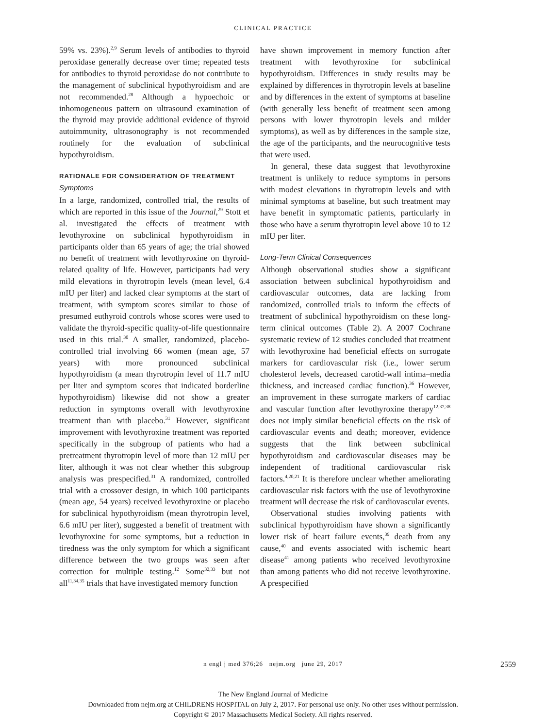CLINICAL PRACTICE
59% vs. 23%).<sup>2,9</sup> Serum levels of antibodies to thyroid peroxidase generally decrease over time; repeated tests for antibodies to thyroid peroxidase do not contribute to the management of subclinical hypothyroidism and are not recommended.<sup>28</sup> Although a hypoechoic or inhomogeneous pattern on ultrasound examination of the thyroid may provide additional evidence of thyroid autoimmunity, ultrasonography is not recommended routinely for the evaluation of subclinical hypothyroidism.
RATIONALE FOR CONSIDERATION OF TREATMENT
Symptoms
In a large, randomized, controlled trial, the results of which are reported in this issue of the Journal,<sup>29</sup> Stott et al. investigated the effects of treatment with levothyroxine on subclinical hypothyroidism in participants older than 65 years of age; the trial showed no benefit of treatment with levothyroxine on thyroid-related quality of life. However, participants had very mild elevations in thyrotropin levels (mean level, 6.4 mIU per liter) and lacked clear symptoms at the start of treatment, with symptom scores similar to those of presumed euthyroid controls whose scores were used to validate the thyroid-specific quality-of-life questionnaire used in this trial.<sup>30</sup> A smaller, randomized, placebo-controlled trial involving 66 women (mean age, 57 years) with more pronounced subclinical hypothyroidism (a mean thyrotropin level of 11.7 mIU per liter and symptom scores that indicated borderline hypothyroidism) likewise did not show a greater reduction in symptoms overall with levothyroxine treatment than with placebo.<sup>31</sup> However, significant improvement with levothyroxine treatment was reported specifically in the subgroup of patients who had a pretreatment thyrotropin level of more than 12 mIU per liter, although it was not clear whether this subgroup analysis was prespecified.<sup>31</sup> A randomized, controlled trial with a crossover design, in which 100 participants (mean age, 54 years) received levothyroxine or placebo for subclinical hypothyroidism (mean thyrotropin level, 6.6 mIU per liter), suggested a benefit of treatment with levothyroxine for some symptoms, but a reduction in tiredness was the only symptom for which a significant difference between the two groups was seen after correction for multiple testing.<sup>12</sup> Some<sup>32,33</sup> but not all<sup>11,34,35</sup> trials that have investigated memory function
have shown improvement in memory function after treatment with levothyroxine for subclinical hypothyroidism. Differences in study results may be explained by differences in thyrotropin levels at baseline and by differences in the extent of symptoms at baseline (with generally less benefit of treatment seen among persons with lower thyrotropin levels and milder symptoms), as well as by differences in the sample size, the age of the participants, and the neurocognitive tests that were used.
In general, these data suggest that levothyroxine treatment is unlikely to reduce symptoms in persons with modest elevations in thyrotropin levels and with minimal symptoms at baseline, but such treatment may have benefit in symptomatic patients, particularly in those who have a serum thyrotropin level above 10 to 12 mIU per liter.
Long-Term Clinical Consequences
Although observational studies show a significant association between subclinical hypothyroidism and cardiovascular outcomes, data are lacking from randomized, controlled trials to inform the effects of treatment of subclinical hypothyroidism on these long-term clinical outcomes (Table 2). A 2007 Cochrane systematic review of 12 studies concluded that treatment with levothyroxine had beneficial effects on surrogate markers for cardiovascular risk (i.e., lower serum cholesterol levels, decreased carotid-wall intima–media thickness, and increased cardiac function).<sup>36</sup> However, an improvement in these surrogate markers of cardiac and vascular function after levothyroxine therapy<sup>12,37,38</sup> does not imply similar beneficial effects on the risk of cardiovascular events and death; moreover, evidence suggests that the link between subclinical hypothyroidism and cardiovascular diseases may be independent of traditional cardiovascular risk factors.<sup>4,20,21</sup> It is therefore unclear whether ameliorating cardiovascular risk factors with the use of levothyroxine treatment will decrease the risk of cardiovascular events.
Observational studies involving patients with subclinical hypothyroidism have shown a significantly lower risk of heart failure events,<sup>39</sup> death from any cause,<sup>40</sup> and events associated with ischemic heart disease<sup>41</sup> among patients who received levothyroxine than among patients who did not receive levothyroxine. A prespecified
n engl j med 376;26 nejm.org june 29, 2017 2559
The New England Journal of Medicine
Downloaded from nejm.org at CHILDRENS HOSPITAL on July 2, 2017. For personal use only. No other uses without permission.
Copyright © 2017 Massachusetts Medical Society. All rights reserved.